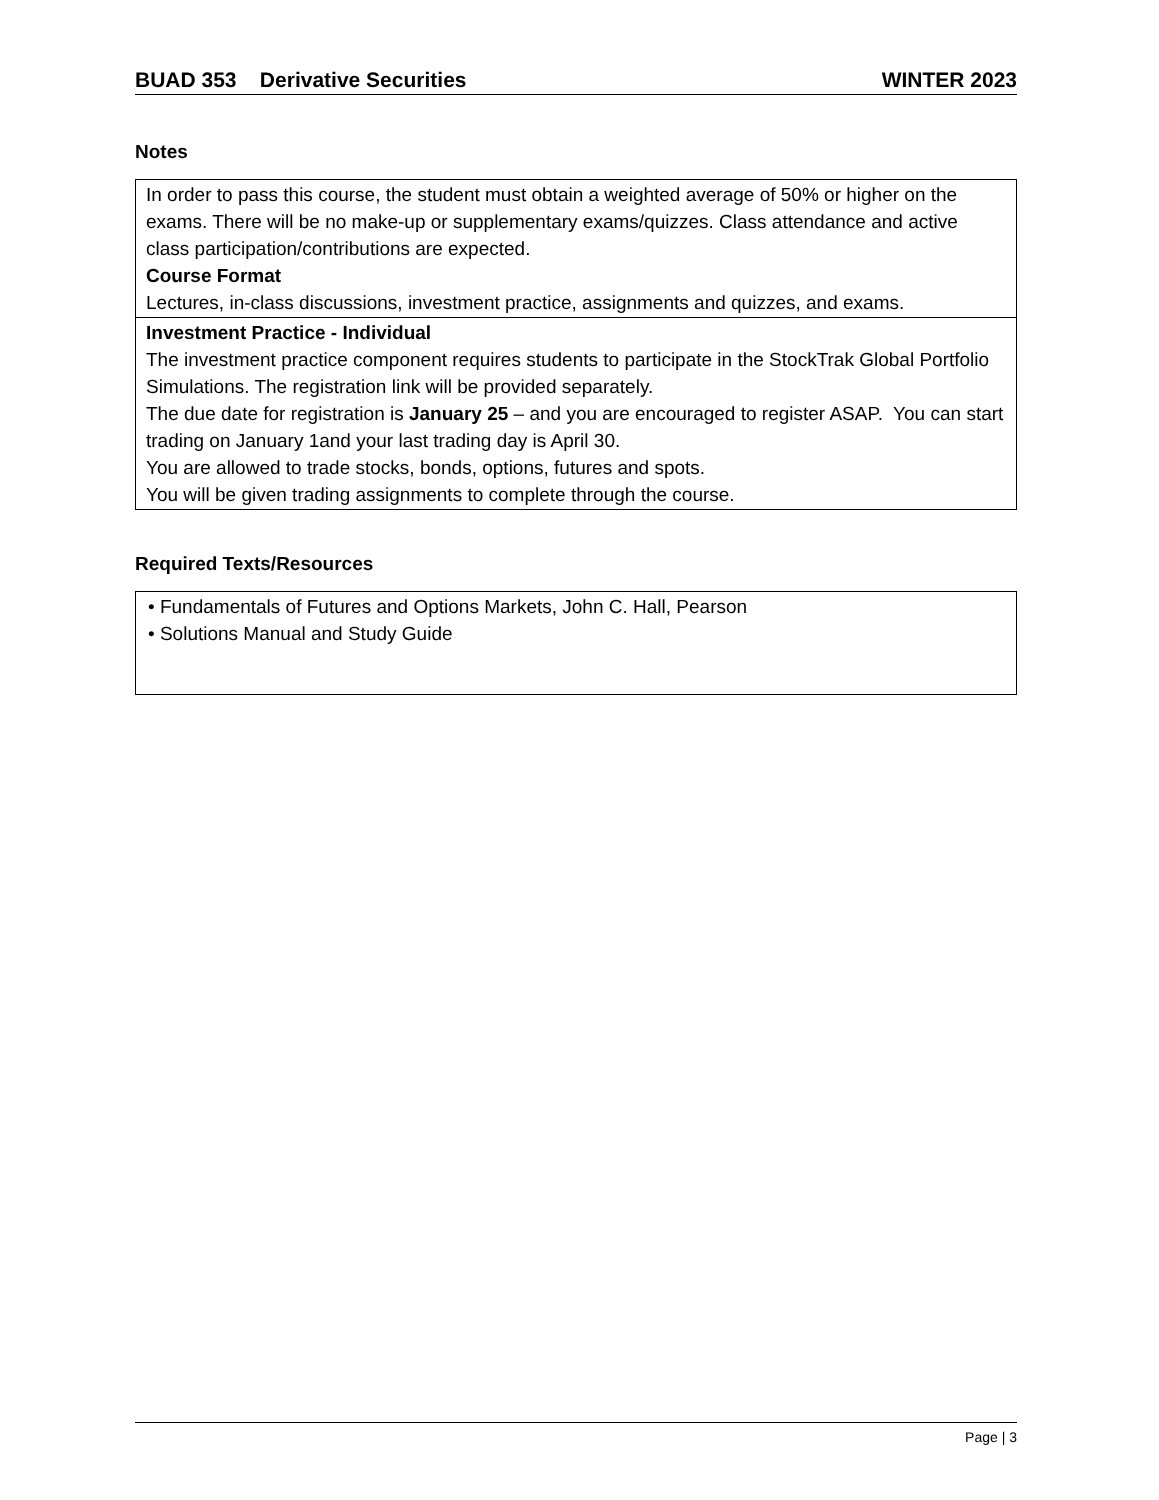BUAD 353 Derivative Securities WINTER 2023
Notes
| In order to pass this course, the student must obtain a weighted average of 50% or higher on the exams. There will be no make-up or supplementary exams/quizzes. Class attendance and active class participation/contributions are expected. Course Format Lectures, in-class discussions, investment practice, assignments and quizzes, and exams. |
| Investment Practice - Individual The investment practice component requires students to participate in the StockTrak Global Portfolio Simulations. The registration link will be provided separately. The due date for registration is January 25 – and you are encouraged to register ASAP. You can start trading on January 1and your last trading day is April 30. You are allowed to trade stocks, bonds, options, futures and spots. You will be given trading assignments to complete through the course. |
Required Texts/Resources
| • Fundamentals of Futures and Options Markets, John C. Hall, Pearson • Solutions Manual and Study Guide |
Page | 3